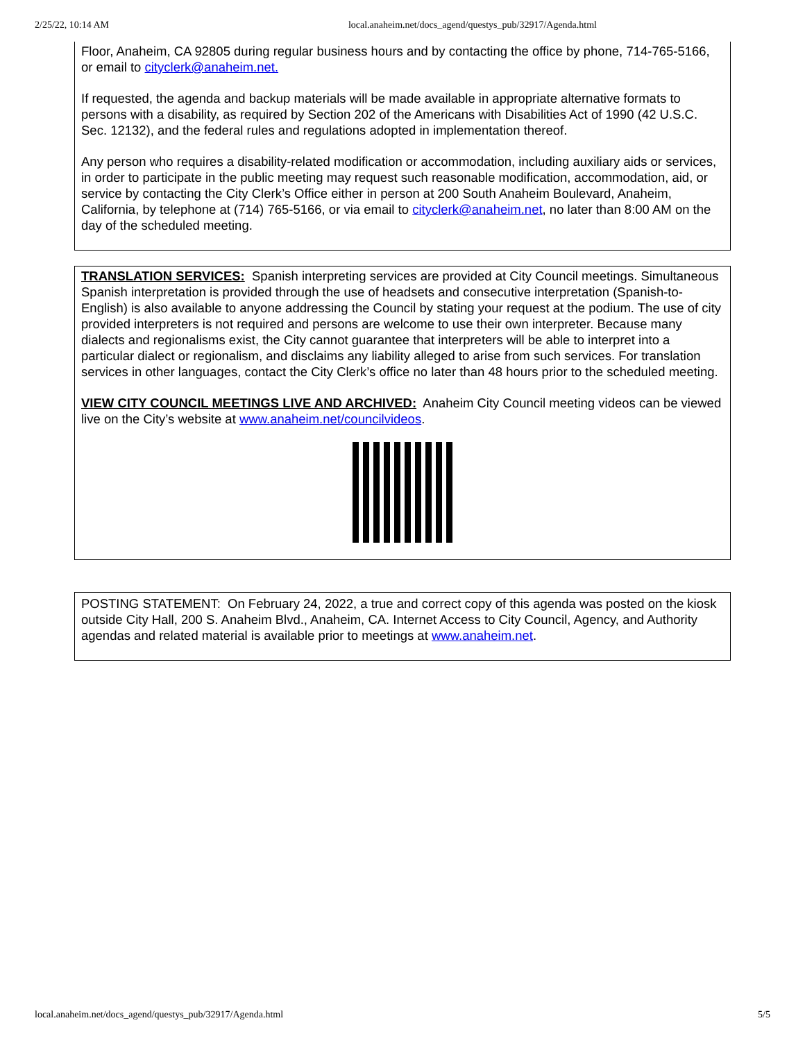2/25/22, 10:14 AM local.anaheim.net/docs_agend/questys_pub/32917/Agenda.html
Floor, Anaheim, CA 92805 during regular business hours and by contacting the office by phone, 714-765-5166, or email to cityclerk@anaheim.net.
If requested, the agenda and backup materials will be made available in appropriate alternative formats to persons with a disability, as required by Section 202 of the Americans with Disabilities Act of 1990 (42 U.S.C. Sec. 12132), and the federal rules and regulations adopted in implementation thereof.
Any person who requires a disability-related modification or accommodation, including auxiliary aids or services, in order to participate in the public meeting may request such reasonable modification, accommodation, aid, or service by contacting the City Clerk’s Office either in person at 200 South Anaheim Boulevard, Anaheim, California, by telephone at (714) 765-5166, or via email to cityclerk@anaheim.net, no later than 8:00 AM on the day of the scheduled meeting.
TRANSLATION SERVICES: Spanish interpreting services are provided at City Council meetings. Simultaneous Spanish interpretation is provided through the use of headsets and consecutive interpretation (Spanish-to-English) is also available to anyone addressing the Council by stating your request at the podium. The use of city provided interpreters is not required and persons are welcome to use their own interpreter. Because many dialects and regionalisms exist, the City cannot guarantee that interpreters will be able to interpret into a particular dialect or regionalism, and disclaims any liability alleged to arise from such services. For translation services in other languages, contact the City Clerk’s office no later than 48 hours prior to the scheduled meeting.
VIEW CITY COUNCIL MEETINGS LIVE AND ARCHIVED: Anaheim City Council meeting videos can be viewed live on the City’s website at www.anaheim.net/councilvideos.
POSTING STATEMENT: On February 24, 2022, a true and correct copy of this agenda was posted on the kiosk outside City Hall, 200 S. Anaheim Blvd., Anaheim, CA. Internet Access to City Council, Agency, and Authority agendas and related material is available prior to meetings at www.anaheim.net.
local.anaheim.net/docs_agend/questys_pub/32917/Agenda.html 5/5